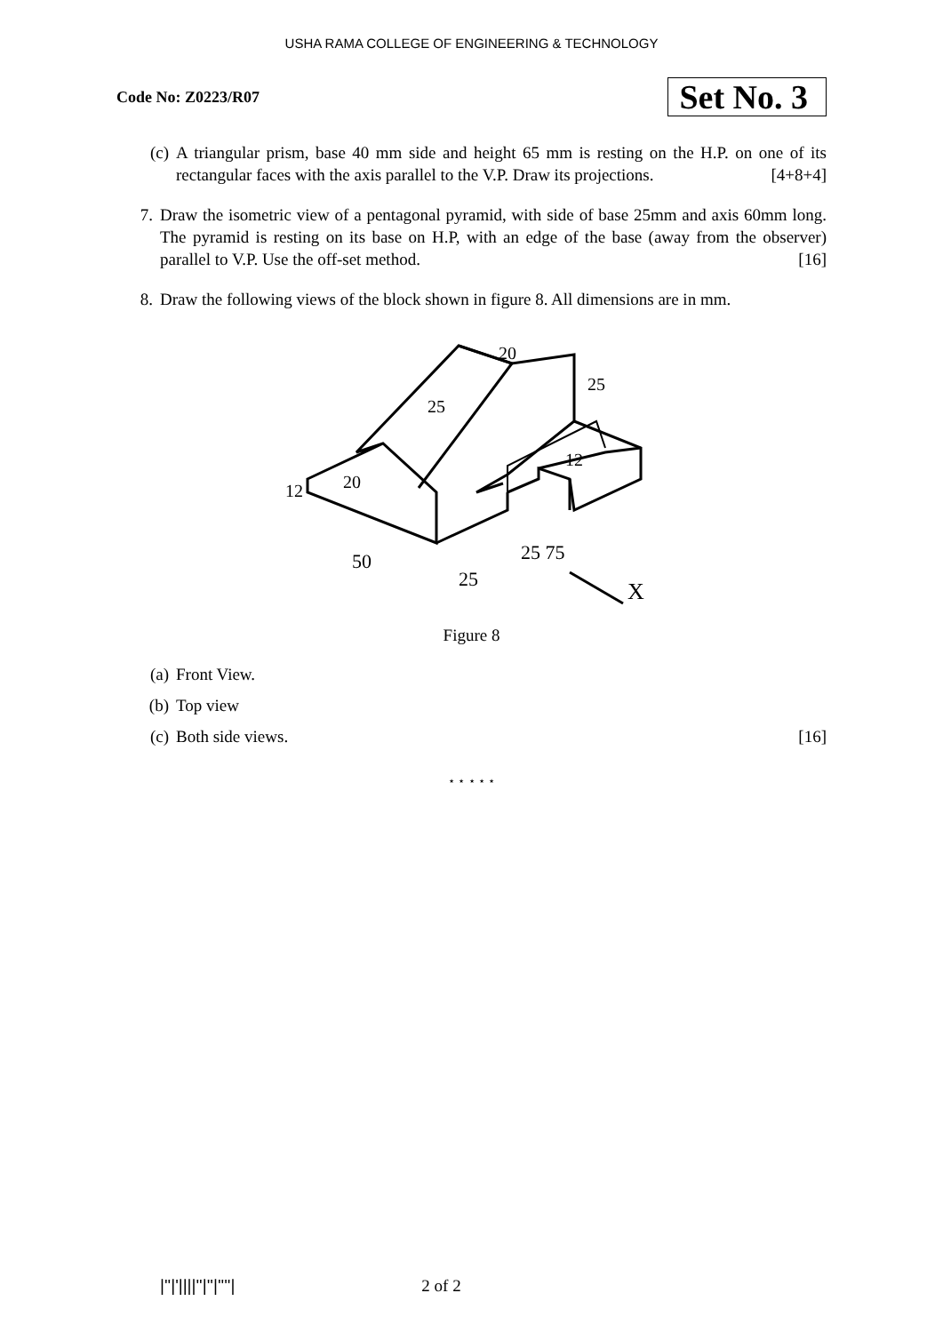USHA RAMA COLLEGE OF ENGINEERING & TECHNOLOGY
Code No: Z0223/R07 Set No. 3
(c) A triangular prism, base 40 mm side and height 65 mm is resting on the H.P. on one of its rectangular faces with the axis parallel to the V.P. Draw its projections. [4+8+4]
7. Draw the isometric view of a pentagonal pyramid, with side of base 25mm and axis 60mm long. The pyramid is resting on its base on H.P, with an edge of the base (away from the observer) parallel to V.P. Use the off-set method. [16]
8. Draw the following views of the block shown in figure 8. All dimensions are in mm.
50
25
25 75
25
20
20
25
12
12
X
Figure 8
(a) Front View.
(b) Top view
(c) Both side views. [16]
⋆ ⋆ ⋆ ⋆ ⋆
|''|'||||''|''|''''| 2 of 2